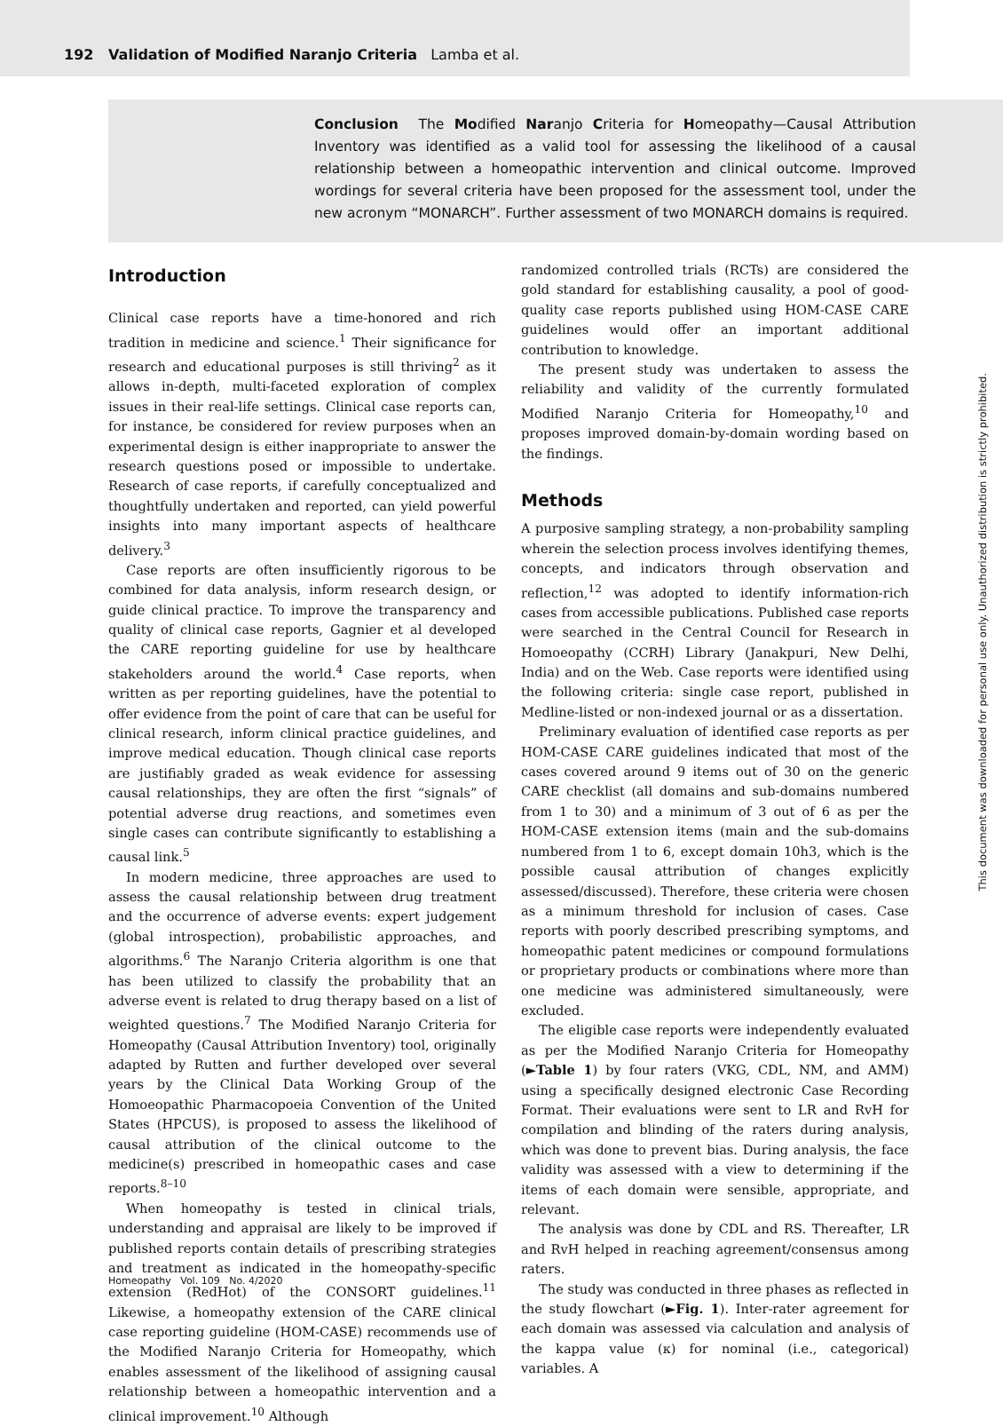192 Validation of Modified Naranjo Criteria Lamba et al.
Conclusion The Modified Naranjo Criteria for Homeopathy—Causal Attribution Inventory was identified as a valid tool for assessing the likelihood of a causal relationship between a homeopathic intervention and clinical outcome. Improved wordings for several criteria have been proposed for the assessment tool, under the new acronym “MONARCH”. Further assessment of two MONARCH domains is required.
Introduction
Clinical case reports have a time-honored and rich tradition in medicine and science.<sup>1</sup> Their significance for research and educational purposes is still thriving<sup>2</sup> as it allows in-depth, multi-faceted exploration of complex issues in their real-life settings. Clinical case reports can, for instance, be considered for review purposes when an experimental design is either inappropriate to answer the research questions posed or impossible to undertake. Research of case reports, if carefully conceptualized and thoughtfully undertaken and reported, can yield powerful insights into many important aspects of healthcare delivery.<sup>3</sup>
Case reports are often insufficiently rigorous to be combined for data analysis, inform research design, or guide clinical practice. To improve the transparency and quality of clinical case reports, Gagnier et al developed the CARE reporting guideline for use by healthcare stakeholders around the world.<sup>4</sup> Case reports, when written as per reporting guidelines, have the potential to offer evidence from the point of care that can be useful for clinical research, inform clinical practice guidelines, and improve medical education. Though clinical case reports are justifiably graded as weak evidence for assessing causal relationships, they are often the first “signals” of potential adverse drug reactions, and sometimes even single cases can contribute significantly to establishing a causal link.<sup>5</sup>
In modern medicine, three approaches are used to assess the causal relationship between drug treatment and the occurrence of adverse events: expert judgement (global introspection), probabilistic approaches, and algorithms.<sup>6</sup> The Naranjo Criteria algorithm is one that has been utilized to classify the probability that an adverse event is related to drug therapy based on a list of weighted questions.<sup>7</sup> The Modified Naranjo Criteria for Homeopathy (Causal Attribution Inventory) tool, originally adapted by Rutten and further developed over several years by the Clinical Data Working Group of the Homoeopathic Pharmacopoeia Convention of the United States (HPCUS), is proposed to assess the likelihood of causal attribution of the clinical outcome to the medicine(s) prescribed in homeopathic cases and case reports.<sup>8–10</sup>
When homeopathy is tested in clinical trials, understanding and appraisal are likely to be improved if published reports contain details of prescribing strategies and treatment as indicated in the homeopathy-specific extension (RedHot) of the CONSORT guidelines.<sup>11</sup> Likewise, a homeopathy extension of the CARE clinical case reporting guideline (HOM-CASE) recommends use of the Modified Naranjo Criteria for Homeopathy, which enables assessment of the likelihood of assigning causal relationship between a homeopathic intervention and a clinical improvement.<sup>10</sup> Although
randomized controlled trials (RCTs) are considered the gold standard for establishing causality, a pool of good-quality case reports published using HOM-CASE CARE guidelines would offer an important additional contribution to knowledge.
The present study was undertaken to assess the reliability and validity of the currently formulated Modified Naranjo Criteria for Homeopathy,<sup>10</sup> and proposes improved domain-by-domain wording based on the findings.
Methods
A purposive sampling strategy, a non-probability sampling wherein the selection process involves identifying themes, concepts, and indicators through observation and reflection,<sup>12</sup> was adopted to identify information-rich cases from accessible publications. Published case reports were searched in the Central Council for Research in Homoeopathy (CCRH) Library (Janakpuri, New Delhi, India) and on the Web. Case reports were identified using the following criteria: single case report, published in Medline-listed or non-indexed journal or as a dissertation.
Preliminary evaluation of identified case reports as per HOM-CASE CARE guidelines indicated that most of the cases covered around 9 items out of 30 on the generic CARE checklist (all domains and sub-domains numbered from 1 to 30) and a minimum of 3 out of 6 as per the HOM-CASE extension items (main and the sub-domains numbered from 1 to 6, except domain 10h3, which is the possible causal attribution of changes explicitly assessed/discussed). Therefore, these criteria were chosen as a minimum threshold for inclusion of cases. Case reports with poorly described prescribing symptoms, and homeopathic patent medicines or compound formulations or proprietary products or combinations where more than one medicine was administered simultaneously, were excluded.
The eligible case reports were independently evaluated as per the Modified Naranjo Criteria for Homeopathy (►Table 1) by four raters (VKG, CDL, NM, and AMM) using a specifically designed electronic Case Recording Format. Their evaluations were sent to LR and RvH for compilation and blinding of the raters during analysis, which was done to prevent bias. During analysis, the face validity was assessed with a view to determining if the items of each domain were sensible, appropriate, and relevant.
The analysis was done by CDL and RS. Thereafter, LR and RvH helped in reaching agreement/consensus among raters.
The study was conducted in three phases as reflected in the study flowchart (►Fig. 1). Inter-rater agreement for each domain was assessed via calculation and analysis of the kappa value (κ) for nominal (i.e., categorical) variables. A
Homeopathy Vol. 109 No. 4/2020
This document was downloaded for personal use only. Unauthorized distribution is strictly prohibited.